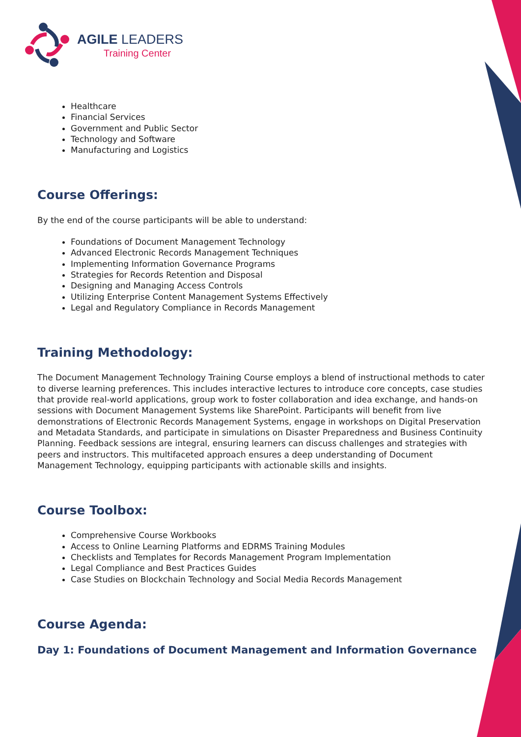AGILE LEADERS
Training Center
Healthcare
Financial Services
Government and Public Sector
Technology and Software
Manufacturing and Logistics
Course Offerings:
By the end of the course participants will be able to understand:
Foundations of Document Management Technology
Advanced Electronic Records Management Techniques
Implementing Information Governance Programs
Strategies for Records Retention and Disposal
Designing and Managing Access Controls
Utilizing Enterprise Content Management Systems Effectively
Legal and Regulatory Compliance in Records Management
Training Methodology:
The Document Management Technology Training Course employs a blend of instructional methods to cater to diverse learning preferences. This includes interactive lectures to introduce core concepts, case studies that provide real-world applications, group work to foster collaboration and idea exchange, and hands-on sessions with Document Management Systems like SharePoint. Participants will benefit from live demonstrations of Electronic Records Management Systems, engage in workshops on Digital Preservation and Metadata Standards, and participate in simulations on Disaster Preparedness and Business Continuity Planning. Feedback sessions are integral, ensuring learners can discuss challenges and strategies with peers and instructors. This multifaceted approach ensures a deep understanding of Document Management Technology, equipping participants with actionable skills and insights.
Course Toolbox:
Comprehensive Course Workbooks
Access to Online Learning Platforms and EDRMS Training Modules
Checklists and Templates for Records Management Program Implementation
Legal Compliance and Best Practices Guides
Case Studies on Blockchain Technology and Social Media Records Management
Course Agenda:
Day 1: Foundations of Document Management and Information Governance